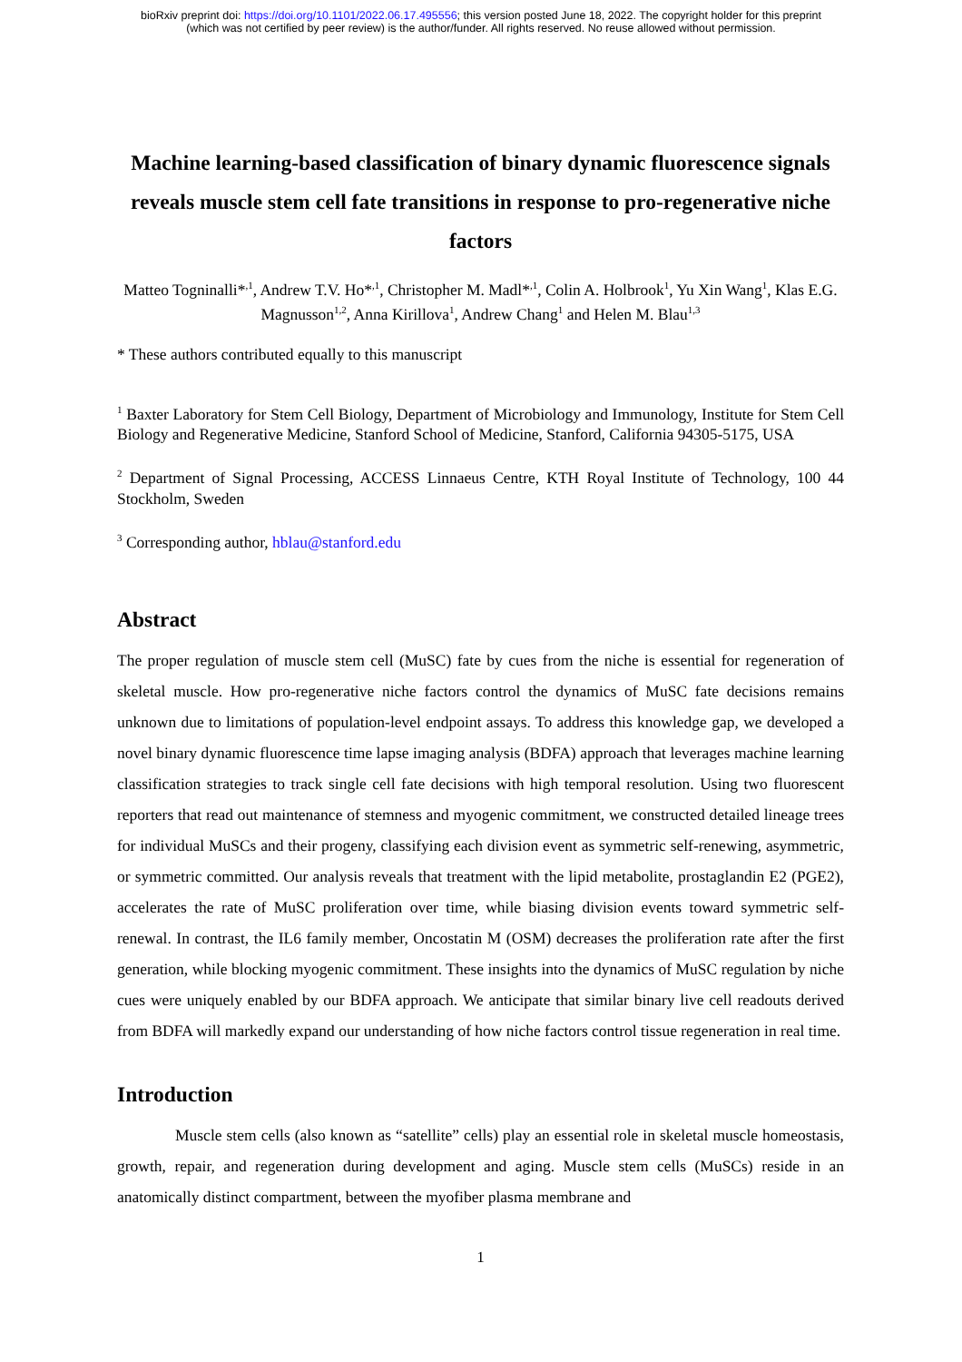bioRxiv preprint doi: https://doi.org/10.1101/2022.06.17.495556; this version posted June 18, 2022. The copyright holder for this preprint
(which was not certified by peer review) is the author/funder. All rights reserved. No reuse allowed without permission.
Machine learning-based classification of binary dynamic fluorescence signals reveals muscle stem cell fate transitions in response to pro-regenerative niche factors
Matteo Togninalli*<sup>,1</sup>, Andrew T.V. Ho*<sup>,1</sup>, Christopher M. Madl*<sup>,1</sup>, Colin A. Holbrook<sup>1</sup>, Yu Xin Wang<sup>1</sup>, Klas E.G. Magnusson<sup>1,2</sup>, Anna Kirillova<sup>1</sup>, Andrew Chang<sup>1</sup> and Helen M. Blau<sup>1,3</sup>
* These authors contributed equally to this manuscript
<sup>1</sup> Baxter Laboratory for Stem Cell Biology, Department of Microbiology and Immunology, Institute for Stem Cell Biology and Regenerative Medicine, Stanford School of Medicine, Stanford, California 94305-5175, USA
<sup>2</sup> Department of Signal Processing, ACCESS Linnaeus Centre, KTH Royal Institute of Technology, 100 44 Stockholm, Sweden
<sup>3</sup> Corresponding author, hblau@stanford.edu
Abstract
The proper regulation of muscle stem cell (MuSC) fate by cues from the niche is essential for regeneration of skeletal muscle. How pro-regenerative niche factors control the dynamics of MuSC fate decisions remains unknown due to limitations of population-level endpoint assays. To address this knowledge gap, we developed a novel binary dynamic fluorescence time lapse imaging analysis (BDFA) approach that leverages machine learning classification strategies to track single cell fate decisions with high temporal resolution. Using two fluorescent reporters that read out maintenance of stemness and myogenic commitment, we constructed detailed lineage trees for individual MuSCs and their progeny, classifying each division event as symmetric self-renewing, asymmetric, or symmetric committed. Our analysis reveals that treatment with the lipid metabolite, prostaglandin E2 (PGE2), accelerates the rate of MuSC proliferation over time, while biasing division events toward symmetric self-renewal. In contrast, the IL6 family member, Oncostatin M (OSM) decreases the proliferation rate after the first generation, while blocking myogenic commitment. These insights into the dynamics of MuSC regulation by niche cues were uniquely enabled by our BDFA approach. We anticipate that similar binary live cell readouts derived from BDFA will markedly expand our understanding of how niche factors control tissue regeneration in real time.
Introduction
Muscle stem cells (also known as “satellite” cells) play an essential role in skeletal muscle homeostasis, growth, repair, and regeneration during development and aging. Muscle stem cells (MuSCs) reside in an anatomically distinct compartment, between the myofiber plasma membrane and
1